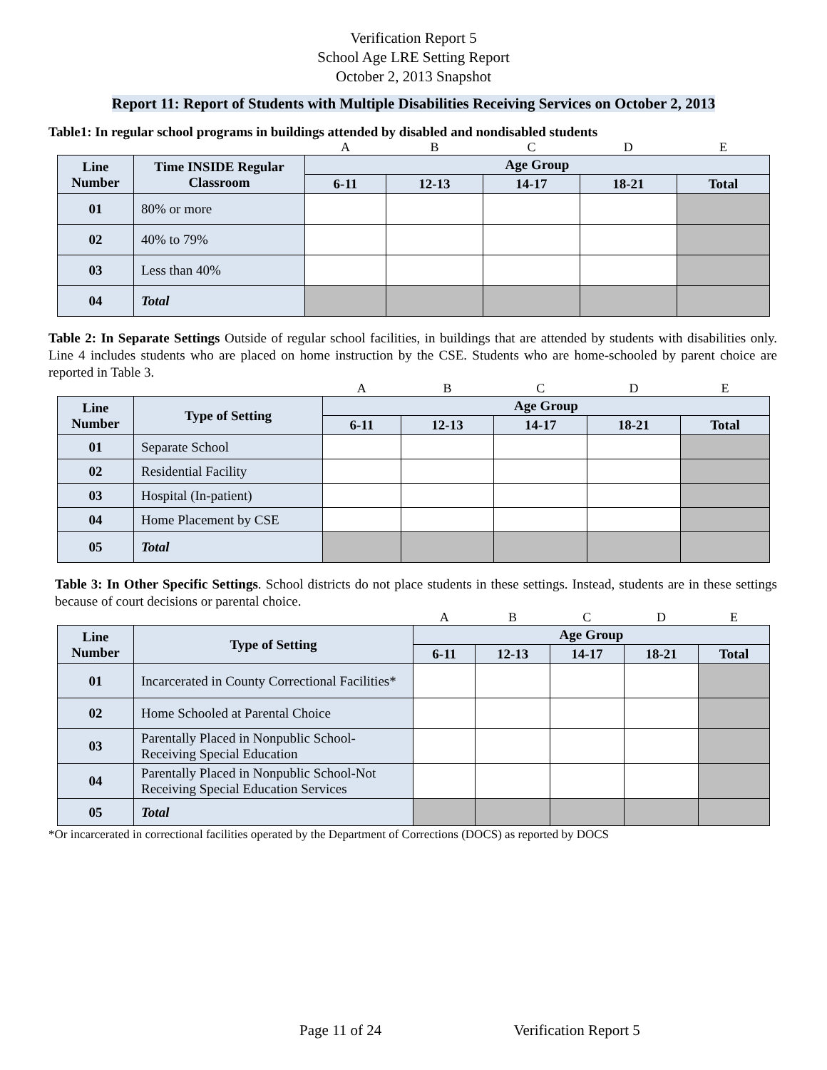Verification Report 5
School Age LRE Setting Report
October 2, 2013 Snapshot
Report 11: Report of Students with Multiple Disabilities Receiving Services on October 2, 2013
Table1: In regular school programs in buildings attended by disabled and nondisabled students
| | | A | B | C | D | E |
| Line Number | Time INSIDE Regular Classroom | Age Group | | | | |
| | | 6-11 | 12-13 | 14-17 | 18-21 | Total |
| 01 | 80% or more | | | | | |
| 02 | 40% to 79% | | | | | |
| 03 | Less than 40% | | | | | |
| 04 | Total | | | | | |
Table 2: In Separate Settings Outside of regular school facilities, in buildings that are attended by students with disabilities only. Line 4 includes students who are placed on home instruction by the CSE. Students who are home-schooled by parent choice are reported in Table 3.
| | | A | B | C | D | E |
| Line Number | Type of Setting | Age Group | | | | |
| | | 6-11 | 12-13 | 14-17 | 18-21 | Total |
| 01 | Separate School | | | | | |
| 02 | Residential Facility | | | | | |
| 03 | Hospital (In-patient) | | | | | |
| 04 | Home Placement by CSE | | | | | |
| 05 | Total | | | | | |
Table 3: In Other Specific Settings. School districts do not place students in these settings. Instead, students are in these settings because of court decisions or parental choice.
| | | A | B | C | D | E |
| Line Number | Type of Setting | Age Group | | | | |
| | | 6-11 | 12-13 | 14-17 | 18-21 | Total |
| 01 | Incarcerated in County Correctional Facilities* | | | | | |
| 02 | Home Schooled at Parental Choice | | | | | |
| 03 | Parentally Placed in Nonpublic School-Receiving Special Education | | | | | |
| 04 | Parentally Placed in Nonpublic School-Not Receiving Special Education Services | | | | | |
| 05 | Total | | | | | |
*Or incarcerated in correctional facilities operated by the Department of Corrections (DOCS) as reported by DOCS
Page 11 of 24 Verification Report 5